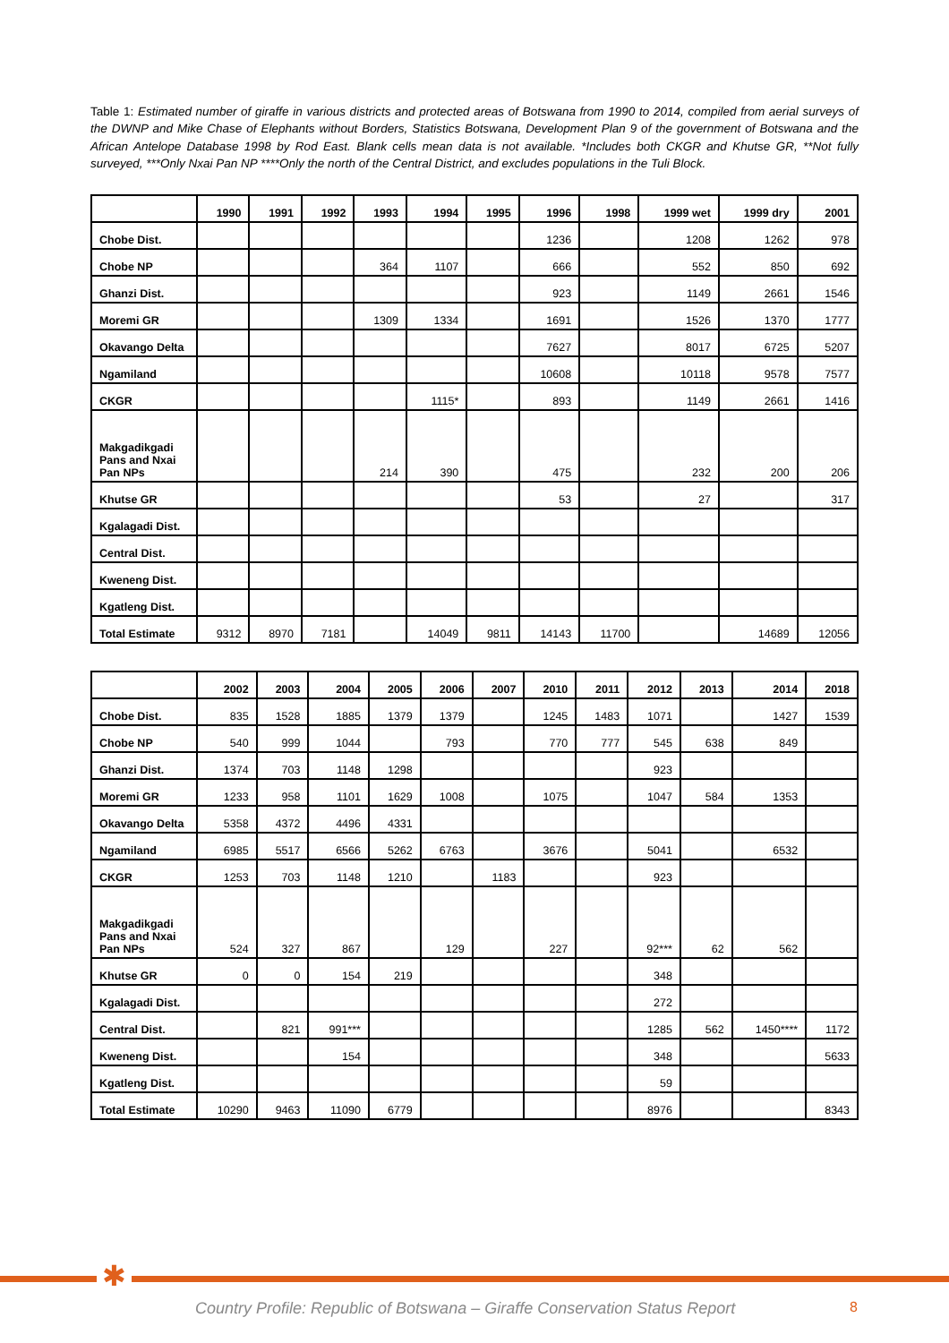Table 1: Estimated number of giraffe in various districts and protected areas of Botswana from 1990 to 2014, compiled from aerial surveys of the DWNP and Mike Chase of Elephants without Borders, Statistics Botswana, Development Plan 9 of the government of Botswana and the African Antelope Database 1998 by Rod East. Blank cells mean data is not available. *Includes both CKGR and Khutse GR, **Not fully surveyed, ***Only Nxai Pan NP ****Only the north of the Central District, and excludes populations in the Tuli Block.
| | 1990 | 1991 | 1992 | 1993 | 1994 | 1995 | 1996 | 1998 | 1999 wet | 1999 dry | 2001 |
| --- | --- | --- | --- | --- | --- | --- | --- | --- | --- | --- | --- |
| Chobe Dist. | | | | | | | 1236 | | 1208 | 1262 | 978 |
| Chobe NP | | | | 364 | 1107 | | 666 | | 552 | 850 | 692 |
| Ghanzi Dist. | | | | | | | 923 | | 1149 | 2661 | 1546 |
| Moremi GR | | | | 1309 | 1334 | | 1691 | | 1526 | 1370 | 1777 |
| Okavango Delta | | | | | | | 7627 | | 8017 | 6725 | 5207 |
| Ngamiland | | | | | | | 10608 | | 10118 | 9578 | 7577 |
| CKGR | | | | | 1115* | | 893 | | 1149 | 2661 | 1416 |
| Makgadikgadi Pans and Nxai Pan NPs | | | | 214 | 390 | | 475 | | 232 | 200 | 206 |
| Khutse GR | | | | | | | 53 | | 27 | | 317 |
| Kgalagadi Dist. | | | | | | | | | | | |
| Central Dist. | | | | | | | | | | | |
| Kweneng Dist. | | | | | | | | | | | |
| Kgatleng Dist. | | | | | | | | | | | |
| Total Estimate | 9312 | 8970 | 7181 | | 14049 | 9811 | 14143 | 11700 | | 14689 | 12056 |
| | 2002 | 2003 | 2004 | 2005 | 2006 | 2007 | 2010 | 2011 | 2012 | 2013 | 2014 | 2018 |
| --- | --- | --- | --- | --- | --- | --- | --- | --- | --- | --- | --- | --- |
| Chobe Dist. | 835 | 1528 | 1885 | 1379 | 1379 | | 1245 | 1483 | 1071 | | 1427 | 1539 |
| Chobe NP | 540 | 999 | 1044 | | 793 | | 770 | 777 | 545 | 638 | 849 | |
| Ghanzi Dist. | 1374 | 703 | 1148 | 1298 | | | | | 923 | | | |
| Moremi GR | 1233 | 958 | 1101 | 1629 | 1008 | | 1075 | | 1047 | 584 | 1353 | |
| Okavango Delta | 5358 | 4372 | 4496 | 4331 | | | | | | | | |
| Ngamiland | 6985 | 5517 | 6566 | 5262 | 6763 | | 3676 | | 5041 | | 6532 | |
| CKGR | 1253 | 703 | 1148 | 1210 | | 1183 | | | 923 | | | |
| Makgadikgadi Pans and Nxai Pan NPs | 524 | 327 | 867 | | 129 | | 227 | | 92*** | 62 | 562 | |
| Khutse GR | 0 | 0 | 154 | 219 | | | | | 348 | | | |
| Kgalagadi Dist. | | | | | | | | | 272 | | | |
| Central Dist. | | 821 | 991*** | | | | | | 1285 | 562 | 1450**** | 1172 |
| Kweneng Dist. | | | 154 | | | | | | 348 | | | 5633 |
| Kgatleng Dist. | | | | | | | | | 59 | | | |
| Total Estimate | 10290 | 9463 | 11090 | 6779 | | | | | 8976 | | | 8343 |
✱
Country Profile: Republic of Botswana – Giraffe Conservation Status Report
8